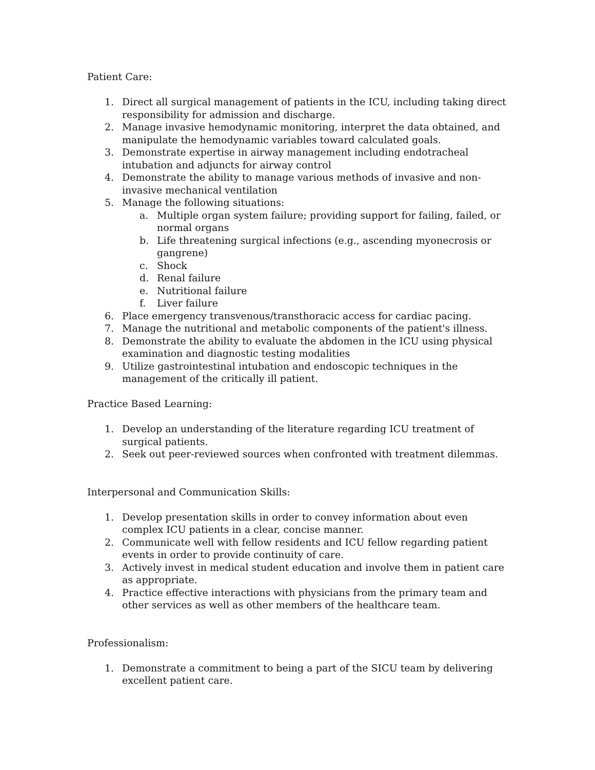Patient Care:
1. Direct all surgical management of patients in the ICU, including taking direct responsibility for admission and discharge.
2. Manage invasive hemodynamic monitoring, interpret the data obtained, and manipulate the hemodynamic variables toward calculated goals.
3. Demonstrate expertise in airway management including endotracheal intubation and adjuncts for airway control
4. Demonstrate the ability to manage various methods of invasive and non-invasive mechanical ventilation
5. Manage the following situations:
a. Multiple organ system failure; providing support for failing, failed, or normal organs
b. Life threatening surgical infections (e.g., ascending myonecrosis or gangrene)
c. Shock
d. Renal failure
e. Nutritional failure
f. Liver failure
6. Place emergency transvenous/transthoracic access for cardiac pacing.
7. Manage the nutritional and metabolic components of the patient's illness.
8. Demonstrate the ability to evaluate the abdomen in the ICU using physical examination and diagnostic testing modalities
9. Utilize gastrointestinal intubation and endoscopic techniques in the management of the critically ill patient.
Practice Based Learning:
1. Develop an understanding of the literature regarding ICU treatment of surgical patients.
2. Seek out peer-reviewed sources when confronted with treatment dilemmas.
Interpersonal and Communication Skills:
1. Develop presentation skills in order to convey information about even complex ICU patients in a clear, concise manner.
2. Communicate well with fellow residents and ICU fellow regarding patient events in order to provide continuity of care.
3. Actively invest in medical student education and involve them in patient care as appropriate.
4. Practice effective interactions with physicians from the primary team and other services as well as other members of the healthcare team.
Professionalism:
1. Demonstrate a commitment to being a part of the SICU team by delivering excellent patient care.